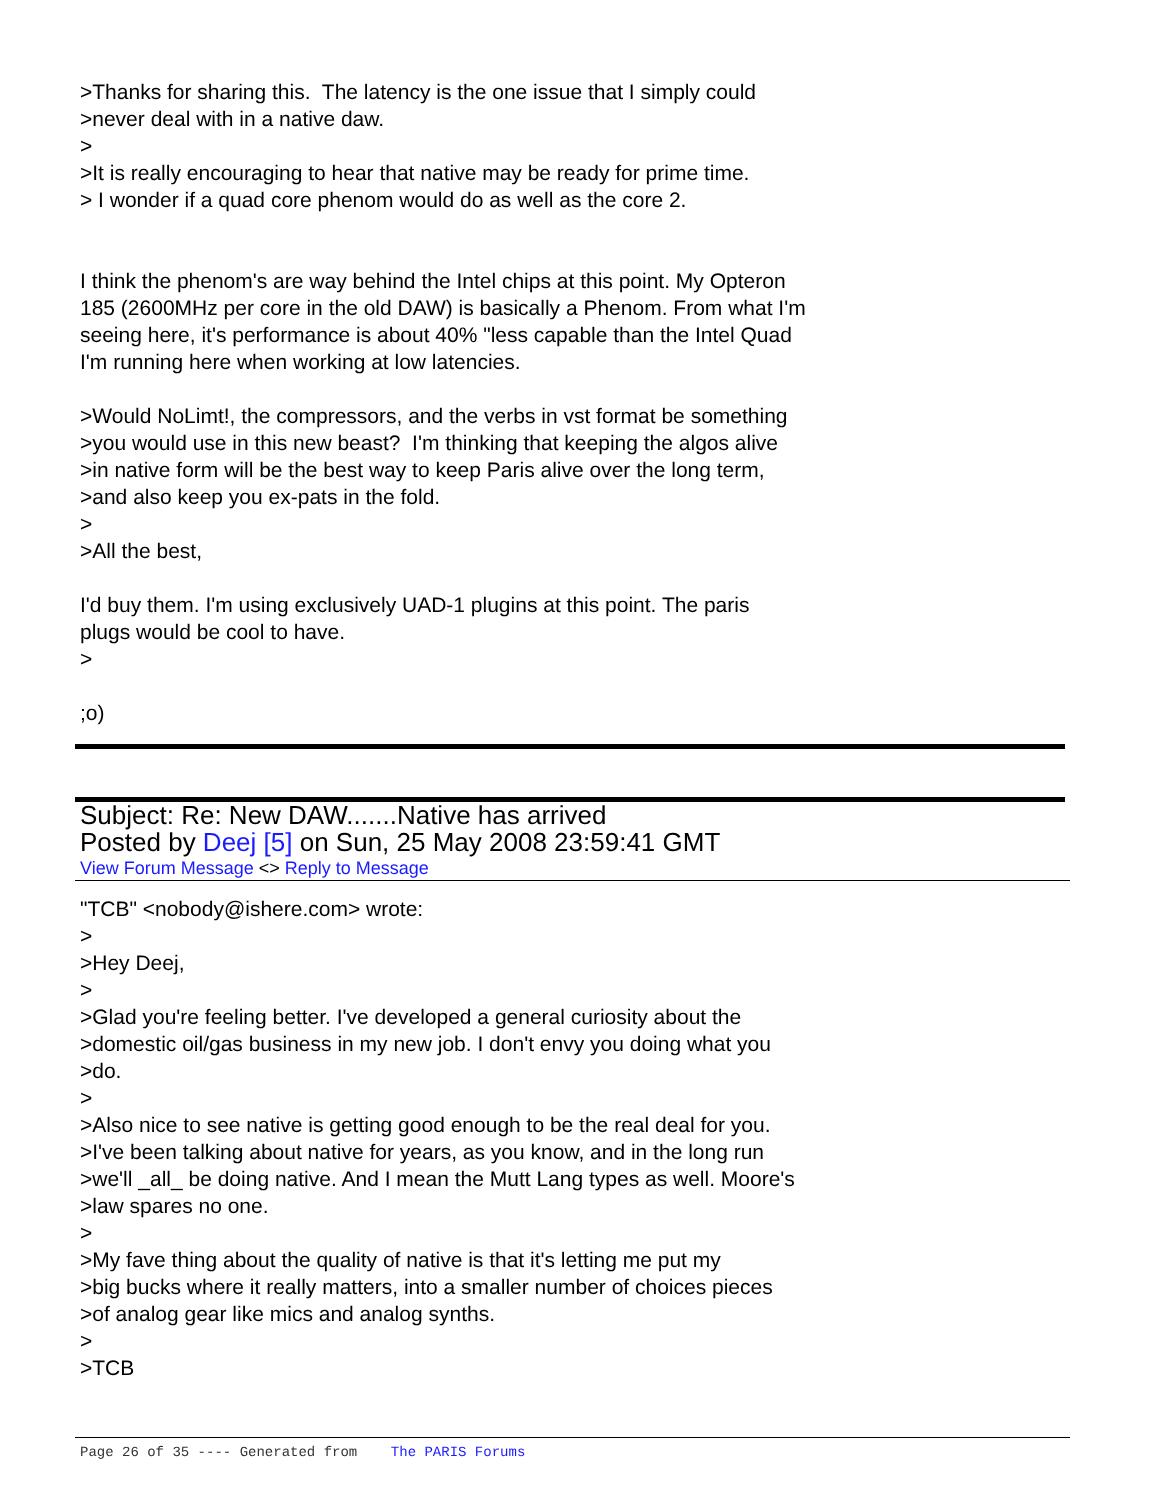>Thanks for sharing this. The latency is the one issue that I simply could
>never deal with in a native daw.
>
>It is really encouraging to hear that native may be ready for prime time.
> I wonder if a quad core phenom would do as well as the core 2.
I think the phenom's are way behind the Intel chips at this point. My Opteron
185 (2600MHz per core in the old DAW) is basically a Phenom. From what I'm
seeing here, it's performance is about 40% "less capable than the Intel Quad
I'm running here when working at low latencies.
>Would NoLimt!, the compressors, and the verbs in vst format be something
>you would use in this new beast? I'm thinking that keeping the algos alive
>in native form will be the best way to keep Paris alive over the long term,
>and also keep you ex-pats in the fold.
>
>All the best,
I'd buy them. I'm using exclusively UAD-1 plugins at this point. The paris
plugs would be cool to have.
>
;o)
Subject: Re: New DAW.......Native has arrived
Posted by Deej [5] on Sun, 25 May 2008 23:59:41 GMT
View Forum Message <> Reply to Message
"TCB" <nobody@ishere.com> wrote:
>
>Hey Deej,
>
>Glad you're feeling better. I've developed a general curiosity about the
>domestic oil/gas business in my new job. I don't envy you doing what you
>do.
>
>Also nice to see native is getting good enough to be the real deal for you.
>I've been talking about native for years, as you know, and in the long run
>we'll _all_ be doing native. And I mean the Mutt Lang types as well. Moore's
>law spares no one.
>
>My fave thing about the quality of native is that it's letting me put my
>big bucks where it really matters, into a smaller number of choices pieces
>of analog gear like mics and analog synths.
>
>TCB
Page 26 of 35 ---- Generated from The PARIS Forums